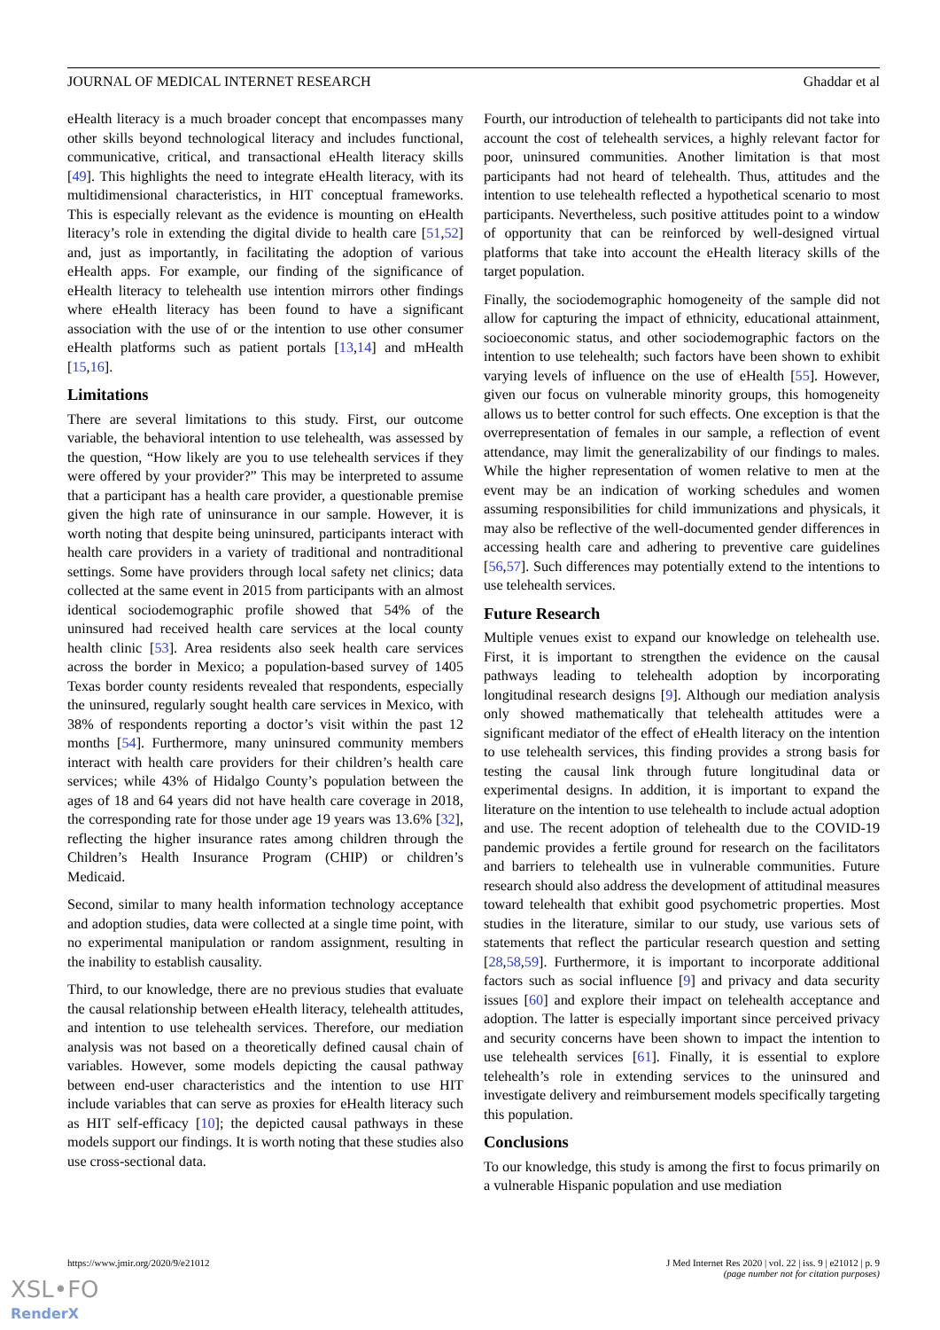JOURNAL OF MEDICAL INTERNET RESEARCH Ghaddar et al
eHealth literacy is a much broader concept that encompasses many other skills beyond technological literacy and includes functional, communicative, critical, and transactional eHealth literacy skills [49]. This highlights the need to integrate eHealth literacy, with its multidimensional characteristics, in HIT conceptual frameworks. This is especially relevant as the evidence is mounting on eHealth literacy’s role in extending the digital divide to health care [51,52] and, just as importantly, in facilitating the adoption of various eHealth apps. For example, our finding of the significance of eHealth literacy to telehealth use intention mirrors other findings where eHealth literacy has been found to have a significant association with the use of or the intention to use other consumer eHealth platforms such as patient portals [13,14] and mHealth [15,16].
Limitations
There are several limitations to this study. First, our outcome variable, the behavioral intention to use telehealth, was assessed by the question, “How likely are you to use telehealth services if they were offered by your provider?” This may be interpreted to assume that a participant has a health care provider, a questionable premise given the high rate of uninsurance in our sample. However, it is worth noting that despite being uninsured, participants interact with health care providers in a variety of traditional and nontraditional settings. Some have providers through local safety net clinics; data collected at the same event in 2015 from participants with an almost identical sociodemographic profile showed that 54% of the uninsured had received health care services at the local county health clinic [53]. Area residents also seek health care services across the border in Mexico; a population-based survey of 1405 Texas border county residents revealed that respondents, especially the uninsured, regularly sought health care services in Mexico, with 38% of respondents reporting a doctor’s visit within the past 12 months [54]. Furthermore, many uninsured community members interact with health care providers for their children’s health care services; while 43% of Hidalgo County’s population between the ages of 18 and 64 years did not have health care coverage in 2018, the corresponding rate for those under age 19 years was 13.6% [32], reflecting the higher insurance rates among children through the Children’s Health Insurance Program (CHIP) or children’s Medicaid.
Second, similar to many health information technology acceptance and adoption studies, data were collected at a single time point, with no experimental manipulation or random assignment, resulting in the inability to establish causality.
Third, to our knowledge, there are no previous studies that evaluate the causal relationship between eHealth literacy, telehealth attitudes, and intention to use telehealth services. Therefore, our mediation analysis was not based on a theoretically defined causal chain of variables. However, some models depicting the causal pathway between end-user characteristics and the intention to use HIT include variables that can serve as proxies for eHealth literacy such as HIT self-efficacy [10]; the depicted causal pathways in these models support our findings. It is worth noting that these studies also use cross-sectional data.
Fourth, our introduction of telehealth to participants did not take into account the cost of telehealth services, a highly relevant factor for poor, uninsured communities. Another limitation is that most participants had not heard of telehealth. Thus, attitudes and the intention to use telehealth reflected a hypothetical scenario to most participants. Nevertheless, such positive attitudes point to a window of opportunity that can be reinforced by well-designed virtual platforms that take into account the eHealth literacy skills of the target population.
Finally, the sociodemographic homogeneity of the sample did not allow for capturing the impact of ethnicity, educational attainment, socioeconomic status, and other sociodemographic factors on the intention to use telehealth; such factors have been shown to exhibit varying levels of influence on the use of eHealth [55]. However, given our focus on vulnerable minority groups, this homogeneity allows us to better control for such effects. One exception is that the overrepresentation of females in our sample, a reflection of event attendance, may limit the generalizability of our findings to males. While the higher representation of women relative to men at the event may be an indication of working schedules and women assuming responsibilities for child immunizations and physicals, it may also be reflective of the well-documented gender differences in accessing health care and adhering to preventive care guidelines [56,57]. Such differences may potentially extend to the intentions to use telehealth services.
Future Research
Multiple venues exist to expand our knowledge on telehealth use. First, it is important to strengthen the evidence on the causal pathways leading to telehealth adoption by incorporating longitudinal research designs [9]. Although our mediation analysis only showed mathematically that telehealth attitudes were a significant mediator of the effect of eHealth literacy on the intention to use telehealth services, this finding provides a strong basis for testing the causal link through future longitudinal data or experimental designs. In addition, it is important to expand the literature on the intention to use telehealth to include actual adoption and use. The recent adoption of telehealth due to the COVID-19 pandemic provides a fertile ground for research on the facilitators and barriers to telehealth use in vulnerable communities. Future research should also address the development of attitudinal measures toward telehealth that exhibit good psychometric properties. Most studies in the literature, similar to our study, use various sets of statements that reflect the particular research question and setting [28,58,59]. Furthermore, it is important to incorporate additional factors such as social influence [9] and privacy and data security issues [60] and explore their impact on telehealth acceptance and adoption. The latter is especially important since perceived privacy and security concerns have been shown to impact the intention to use telehealth services [61]. Finally, it is essential to explore telehealth’s role in extending services to the uninsured and investigate delivery and reimbursement models specifically targeting this population.
Conclusions
To our knowledge, this study is among the first to focus primarily on a vulnerable Hispanic population and use mediation
https://www.jmir.org/2020/9/e21012 J Med Internet Res 2020 | vol. 22 | iss. 9 | e21012 | p. 9
(page number not for citation purposes)
XSL•FO
RenderX